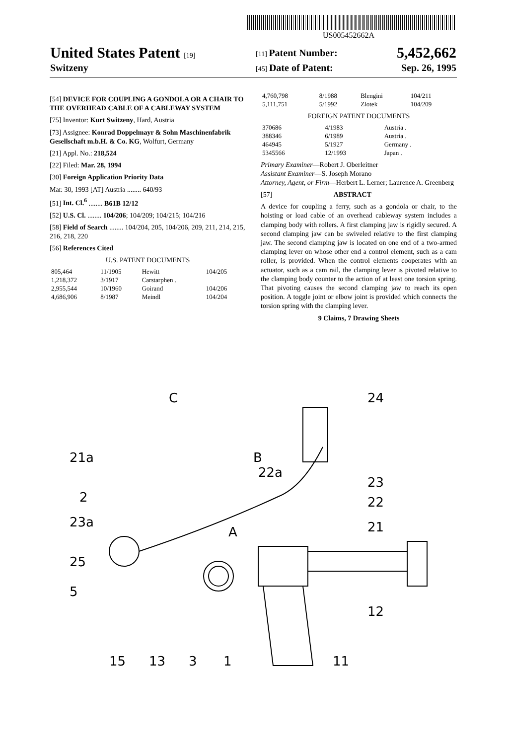US005452662A
| United States Patent [19] | [11] Patent Number: | 5,452,662 |
| Switzeny | [45] Date of Patent: | Sep. 26, 1995 |
[54] DEVICE FOR COUPLING A GONDOLA OR A CHAIR TO THE OVERHEAD CABLE OF A CABLEWAY SYSTEM
[75] Inventor: Kurt Switzeny, Hard, Austria
[73] Assignee: Konrad Doppelmayr & Sohn Maschinenfabrik Gesellschaft m.b.H. & Co. KG, Wolfurt, Germany
[21] Appl. No.: 218,524
[22] Filed: Mar. 28, 1994
[30] Foreign Application Priority Data
Mar. 30, 1993 [AT] Austria ........ 640/93
[51] Int. Cl.<sup>6</sup> ........ B61B 12/12
[52] U.S. Cl. ........ 104/206; 104/209; 104/215; 104/216
[58] Field of Search ........ 104/204, 205, 104/206, 209, 211, 214, 215, 216, 218, 220
[56] References Cited
U.S. PATENT DOCUMENTS
| 805,464 | 11/1905 | Hewitt | 104/205 |
| 1,218,372 | 3/1917 | Carstarphen . | |
| 2,955,544 | 10/1960 | Goirand | 104/206 |
| 4,686,906 | 8/1987 | Meindl | 104/204 |
| 4,760,798 | 8/1988 | Blengini | 104/211 |
| 5,111,751 | 5/1992 | Zlotek | 104/209 |
FOREIGN PATENT DOCUMENTS
| 370686 | 4/1983 | Austria . |
| 388346 | 6/1989 | Austria . |
| 464945 | 5/1927 | Germany . |
| 5345566 | 12/1993 | Japan . |
Primary Examiner—Robert J. Oberleitner
Assistant Examiner—S. Joseph Morano
Attorney, Agent, or Firm—Herbert L. Lerner; Laurence A. Greenberg
[57] ABSTRACT
A device for coupling a ferry, such as a gondola or chair, to the hoisting or load cable of an overhead cableway system includes a clamping body with rollers. A first clamping jaw is rigidly secured. A second clamping jaw can be swiveled relative to the first clamping jaw. The second clamping jaw is located on one end of a two-armed clamping lever on whose other end a control element, such as a cam roller, is provided. When the control elements cooperates with an actuator, such as a cam rail, the clamping lever is pivoted relative to the clamping body counter to the action of at least one torsion spring. That pivoting causes the second clamping jaw to reach its open position. A toggle joint or elbow joint is provided which connects the torsion spring with the clamping lever.
9 Claims, 7 Drawing Sheets
C
24
21a
22a
B
23
2
22
23a
21
A
25
5
12
15
13
3
1
11